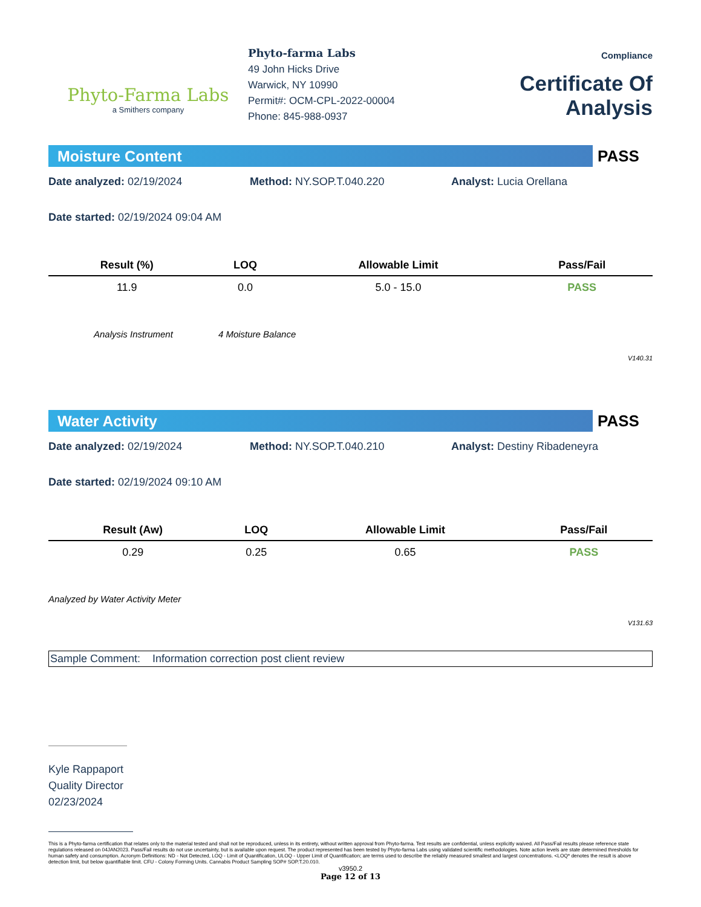Phyto-Farma Labs
a Smithers company
Phyto-farma Labs
49 John Hicks Drive
Warwick, NY 10990
Permit#: OCM-CPL-2022-00004
Phone: 845-988-0937
Compliance
Certificate Of Analysis
Moisture Content
PASS
Date analyzed: 02/19/2024 Method: NY.SOP.T.040.220 Analyst: Lucia Orellana
Date started: 02/19/2024 09:04 AM
| Result (%) | LOQ | Allowable Limit | Pass/Fail |
| --- | --- | --- | --- |
| 11.9 | 0.0 | 5.0 - 15.0 | PASS |
Analysis Instrument 4 Moisture Balance
V140.31
Water Activity
PASS
Date analyzed: 02/19/2024 Method: NY.SOP.T.040.210 Analyst: Destiny Ribadeneyra
Date started: 02/19/2024 09:10 AM
| Result (Aw) | LOQ | Allowable Limit | Pass/Fail |
| --- | --- | --- | --- |
| 0.29 | 0.25 | 0.65 | PASS |
Analyzed by Water Activity Meter
V131.63
Sample Comment: Information correction post client review
Kyle Rappaport
Quality Director
02/23/2024
This is a Phyto-farma certification that relates only to the material tested and shall not be reproduced, unless in its entirety, without written approval from Phyto-farma. Test results are confidential, unless explicitly waived. All Pass/Fail results please reference state regulations released on 04JAN2023. Pass/Fail results do not use uncertainty, but is available upon request. The product represented has been tested by Phyto-farma Labs using validated scientific methodologies. Note action levels are state determined thresholds for human safety and consumption. Acronym Definitions: ND - Not Detected, LOQ - Limit of Quantification, ULOQ - Upper Limit of Quantification; are terms used to describe the reliably measured smallest and largest concentrations. <LOQ* denotes the result is above detection limit, but below quantifiable limit. CFU - Colony Forming Units. Cannabis Product Sampling SOP# SOP.T.20.010.
v3950.2
Page 12 of 13